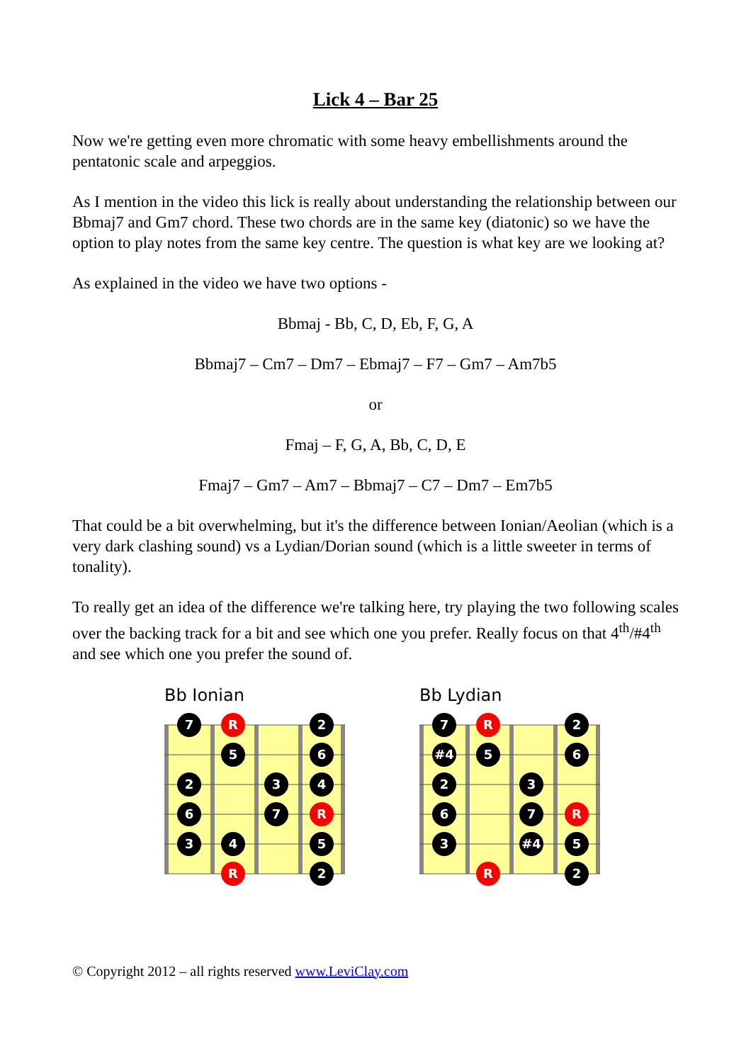Lick 4 – Bar 25
Now we're getting even more chromatic with some heavy embellishments around the pentatonic scale and arpeggios.
As I mention in the video this lick is really about understanding the relationship between our Bbmaj7 and Gm7 chord. These two chords are in the same key (diatonic) so we have the option to play notes from the same key centre. The question is what key are we looking at?
As explained in the video we have two options -
Bbmaj - Bb, C, D, Eb, F, G, A
Bbmaj7 – Cm7 – Dm7 – Ebmaj7 – F7 – Gm7 – Am7b5
or
Fmaj – F, G, A, Bb, C, D, E
Fmaj7 – Gm7 – Am7 – Bbmaj7 – C7 – Dm7 – Em7b5
That could be a bit overwhelming, but it's the difference between Ionian/Aeolian (which is a very dark clashing sound) vs a Lydian/Dorian sound (which is a little sweeter in terms of tonality).
To really get an idea of the difference we're talking here, try playing the two following scales over the backing track for a bit and see which one you prefer. Really focus on that 4<sup>th</sup>/#4<sup>th</sup> and see which one you prefer the sound of.
Bb Ionian
7
R
2
5
6
2
3
4
6
7
R
3
4
5
R
2
Bb Lydian
7
R
2
#4
5
6
2
3
6
7
R
3
#4
5
R
2
© Copyright 2012 – all rights reserved www.LeviClay.com